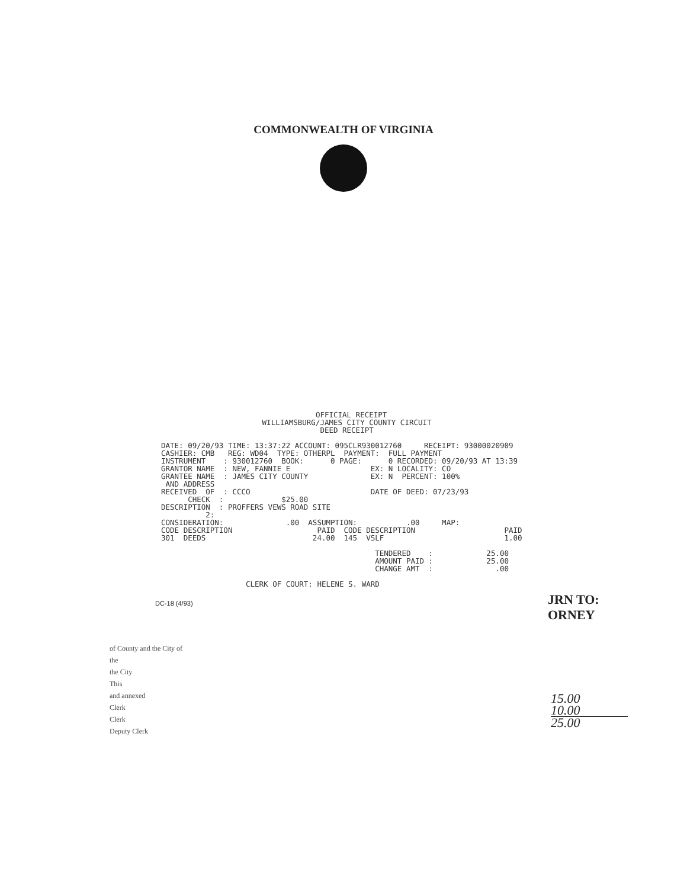COMMONWEALTH OF VIRGINIA
OFFICIAL RECEIPT WILLIAMSBURG/JAMES CITY COUNTY CIRCUIT DEED RECEIPT DATE: 09/20/93 TIME: 13:37:22 ACCOUNT: 095CLR930012760 RECEIPT: 93000020909 CASHIER: CMB REG: WD04 TYPE: OTHERPL PAYMENT: FULL PAYMENT INSTRUMENT : 930012760 BOOK: 0 PAGE: 0 RECORDED: 09/20/93 AT 13:39 GRANTOR NAME : NEW, FANNIE E EX: N LOCALITY: CO GRANTEE NAME : JAMES CITY COUNTY EX: N PERCENT: 100% AND ADDRESS RECEIVED OF : CCCO DATE OF DEED: 07/23/93 CHECK : $25.00 DESCRIPTION : PROFFERS VEWS ROAD SITE 2: CONSIDERATION: .00 ASSUMPTION: .00 MAP: CODE DESCRIPTION PAID CODE DESCRIPTION PAID 301 DEEDS 24.00 145 VSLF 1.00 TENDERED : 25.00 AMOUNT PAID : 25.00 CHANGE AMT : .00 CLERK OF COURT: HELENE S. WARD
JRN TO:
ORNEY
DC-18 (4/93)
15.00
10.00
25.00
of County and the City of
the
the City
This
and annexed
Clerk
Clerk
Deputy Clerk